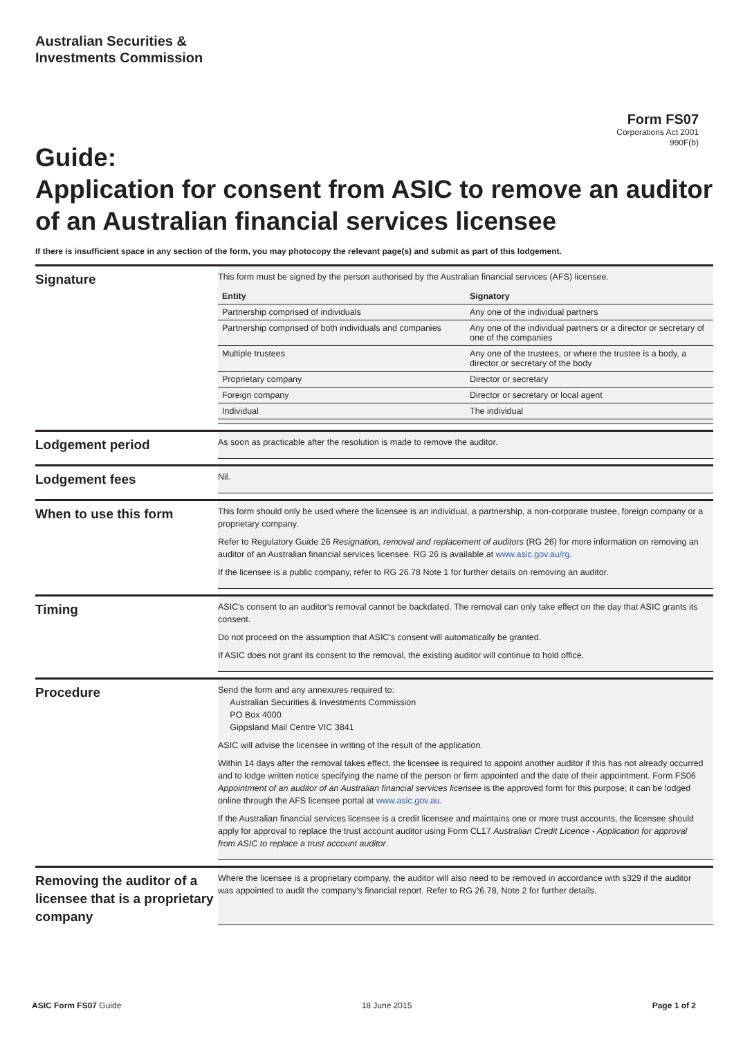Australian Securities &
Investments Commission
Form FS07
Corporations Act 2001
990F(b)
Guide:
Application for consent from ASIC to remove an auditor of an Australian financial services licensee
If there is insufficient space in any section of the form, you may photocopy the relevant page(s) and submit as part of this lodgement.
Signature
This form must be signed by the person authorised by the Australian financial services (AFS) licensee.
| Entity | Signatory |
| --- | --- |
| Partnership comprised of individuals | Any one of the individual partners |
| Partnership comprised of both individuals and companies | Any one of the individual partners or a director or secretary of one of the companies |
| Multiple trustees | Any one of the trustees, or where the trustee is a body, a director or secretary of the body |
| Proprietary company | Director or secretary |
| Foreign company | Director or secretary or local agent |
| Individual | The individual |
Lodgement period
As soon as practicable after the resolution is made to remove the auditor.
Lodgement fees
Nil.
When to use this form
This form should only be used where the licensee is an individual, a partnership, a non-corporate trustee, foreign company or a proprietary company.
Refer to Regulatory Guide 26 Resignation, removal and replacement of auditors (RG 26) for more information on removing an auditor of an Australian financial services licensee. RG 26 is available at www.asic.gov.au/rg.
If the licensee is a public company, refer to RG 26.78 Note 1 for further details on removing an auditor.
Timing
ASIC's consent to an auditor's removal cannot be backdated. The removal can only take effect on the day that ASIC grants its consent.
Do not proceed on the assumption that ASIC's consent will automatically be granted.
If ASIC does not grant its consent to the removal, the existing auditor will continue to hold office.
Procedure
Send the form and any annexures required to:
Australian Securities & Investments Commission
PO Box 4000
Gippsland Mail Centre VIC 3841
ASIC will advise the licensee in writing of the result of the application.
Within 14 days after the removal takes effect, the licensee is required to appoint another auditor if this has not already occurred and to lodge written notice specifying the name of the person or firm appointed and the date of their appointment. Form FS06 Appointment of an auditor of an Australian financial services licensee is the approved form for this purpose; it can be lodged online through the AFS licensee portal at www.asic.gov.au.
If the Australian financial services licensee is a credit licensee and maintains one or more trust accounts, the licensee should apply for approval to replace the trust account auditor using Form CL17 Australian Credit Licence - Application for approval from ASIC to replace a trust account auditor.
Removing the auditor of a licensee that is a proprietary company
Where the licensee is a proprietary company, the auditor will also need to be removed in accordance with s329 if the auditor was appointed to audit the company's financial report. Refer to RG 26.78, Note 2 for further details.
ASIC Form FS07 Guide 18 June 2015 Page 1 of 2